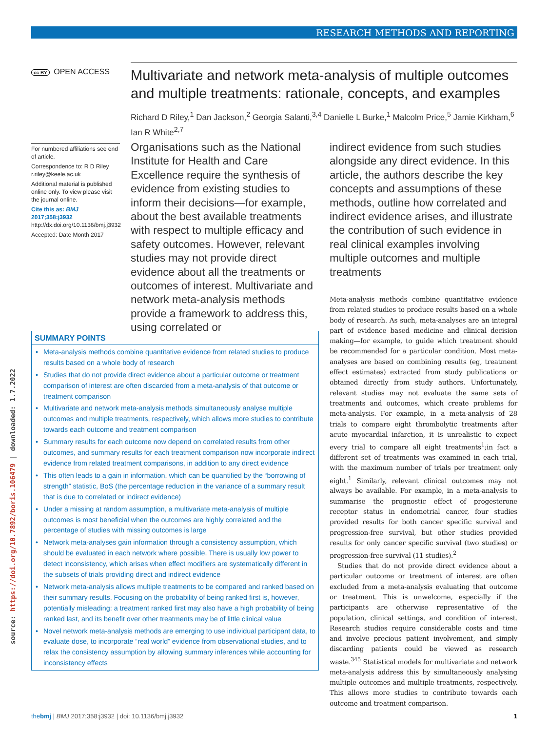RESEARCH METHODS AND REPORTING
source: https://doi.org/10.7892/boris.106479 | downloaded: 1.7.2022
cc BY OPEN ACCESS
Multivariate and network meta-analysis of multiple outcomes and multiple treatments: rationale, concepts, and examples
Richard D Riley,<sup>1</sup> Dan Jackson,<sup>2</sup> Georgia Salanti,<sup>3,4</sup> Danielle L Burke,<sup>1</sup> Malcolm Price,<sup>5</sup> Jamie Kirkham,<sup>6</sup> Ian R White<sup>2,7</sup>
For numbered affiliations see end of article.
Correspondence to: R D Riley r.riley@keele.ac.uk
Additional material is published online only. To view please visit the journal online.
Cite this as: BMJ 2017;358:j3932
http://dx.doi.org/10.1136/bmj.j3932
Accepted: Date Month 2017
Organisations such as the National Institute for Health and Care Excellence require the synthesis of evidence from existing studies to inform their decisions—for example, about the best available treatments with respect to multiple efficacy and safety outcomes. However, relevant studies may not provide direct evidence about all the treatments or outcomes of interest. Multivariate and network meta-analysis methods provide a framework to address this, using correlated or
indirect evidence from such studies alongside any direct evidence. In this article, the authors describe the key concepts and assumptions of these methods, outline how correlated and indirect evidence arises, and illustrate the contribution of such evidence in real clinical examples involving multiple outcomes and multiple treatments
SUMMARY POINTS
• Meta-analysis methods combine quantitative evidence from related studies to produce results based on a whole body of research
• Studies that do not provide direct evidence about a particular outcome or treatment comparison of interest are often discarded from a meta-analysis of that outcome or treatment comparison
• Multivariate and network meta-analysis methods simultaneously analyse multiple outcomes and multiple treatments, respectively, which allows more studies to contribute towards each outcome and treatment comparison
• Summary results for each outcome now depend on correlated results from other outcomes, and summary results for each treatment comparison now incorporate indirect evidence from related treatment comparisons, in addition to any direct evidence
• This often leads to a gain in information, which can be quantified by the “borrowing of strength” statistic, BoS (the percentage reduction in the variance of a summary result that is due to correlated or indirect evidence)
• Under a missing at random assumption, a multivariate meta-analysis of multiple outcomes is most beneficial when the outcomes are highly correlated and the percentage of studies with missing outcomes is large
• Network meta-analyses gain information through a consistency assumption, which should be evaluated in each network where possible. There is usually low power to detect inconsistency, which arises when effect modifiers are systematically different in the subsets of trials providing direct and indirect evidence
• Network meta-analysis allows multiple treatments to be compared and ranked based on their summary results. Focusing on the probability of being ranked first is, however, potentially misleading: a treatment ranked first may also have a high probability of being ranked last, and its benefit over other treatments may be of little clinical value
• Novel network meta-analysis methods are emerging to use individual participant data, to evaluate dose, to incorporate “real world” evidence from observational studies, and to relax the consistency assumption by allowing summary inferences while accounting for inconsistency effects
Meta-analysis methods combine quantitative evidence from related studies to produce results based on a whole body of research. As such, meta-analyses are an integral part of evidence based medicine and clinical decision making—for example, to guide which treatment should be recommended for a particular condition. Most meta-analyses are based on combining results (eg, treatment effect estimates) extracted from study publications or obtained directly from study authors. Unfortunately, relevant studies may not evaluate the same sets of treatments and outcomes, which create problems for meta-analysis. For example, in a meta-analysis of 28 trials to compare eight thrombolytic treatments after acute myocardial infarction, it is unrealistic to expect every trial to compare all eight treatments<sup>1</sup>;in fact a different set of treatments was examined in each trial, with the maximum number of trials per treatment only eight.<sup>1</sup> Similarly, relevant clinical outcomes may not always be available. For example, in a meta-analysis to summarise the prognostic effect of progesterone receptor status in endometrial cancer, four studies provided results for both cancer specific survival and progression-free survival, but other studies provided results for only cancer specific survival (two studies) or progression-free survival (11 studies).<sup>2</sup>
Studies that do not provide direct evidence about a particular outcome or treatment of interest are often excluded from a meta-analysis evaluating that outcome or treatment. This is unwelcome, especially if the participants are otherwise representative of the population, clinical settings, and condition of interest. Research studies require considerable costs and time and involve precious patient involvement, and simply discarding patients could be viewed as research waste.<sup>345</sup> Statistical models for multivariate and network meta-analysis address this by simultaneously analysing multiple outcomes and multiple treatments, respectively. This allows more studies to contribute towards each outcome and treatment comparison.
thebmj | BMJ 2017;358:j3932 | doi: 10.1136/bmj.j3932 1